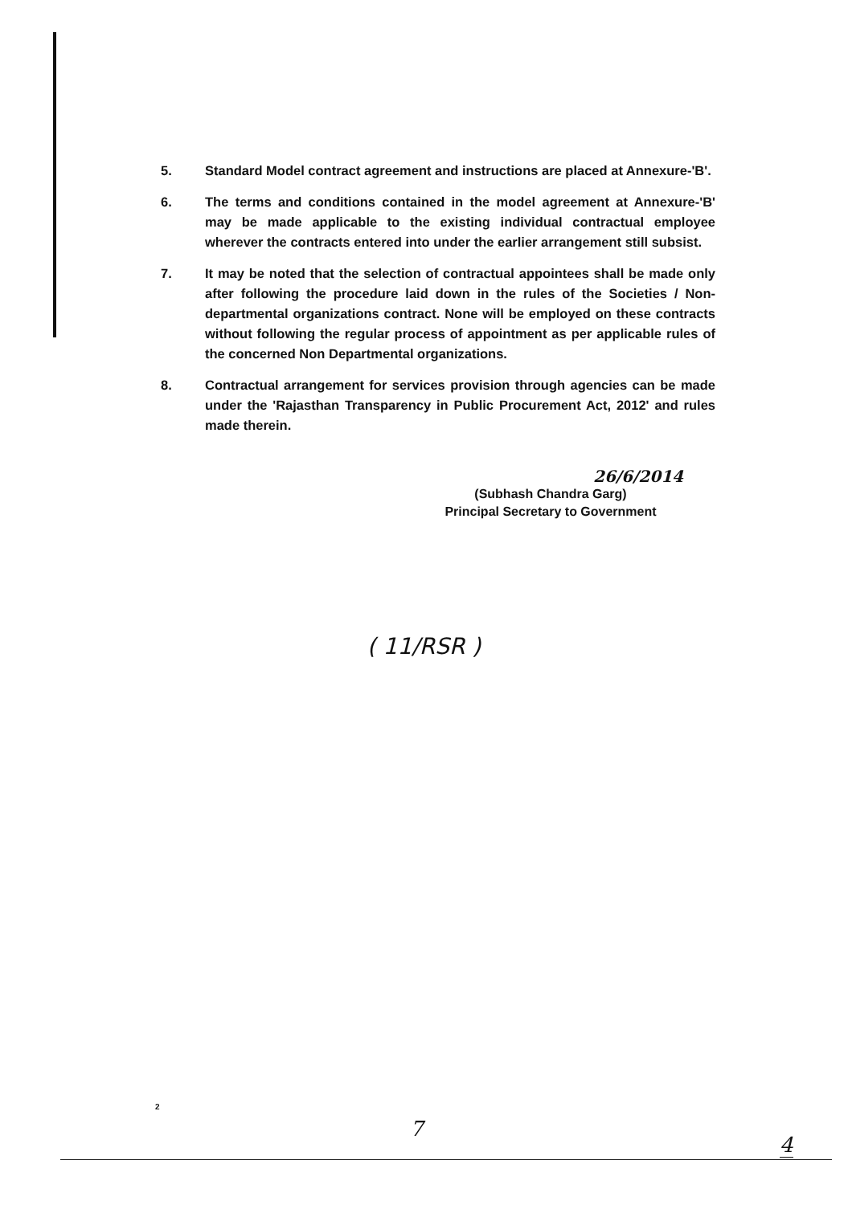5. Standard Model contract agreement and instructions are placed at Annexure-'B'.
6. The terms and conditions contained in the model agreement at Annexure-'B' may be made applicable to the existing individual contractual employee wherever the contracts entered into under the earlier arrangement still subsist.
7. It may be noted that the selection of contractual appointees shall be made only after following the procedure laid down in the rules of the Societies / Non-departmental organizations contract. None will be employed on these contracts without following the regular process of appointment as per applicable rules of the concerned Non Departmental organizations.
8. Contractual arrangement for services provision through agencies can be made under the 'Rajasthan Transparency in Public Procurement Act, 2012' and rules made therein.
26/6/2014
(Subhash Chandra Garg)
Principal Secretary to Government
( 11/RSR )
2
7
4